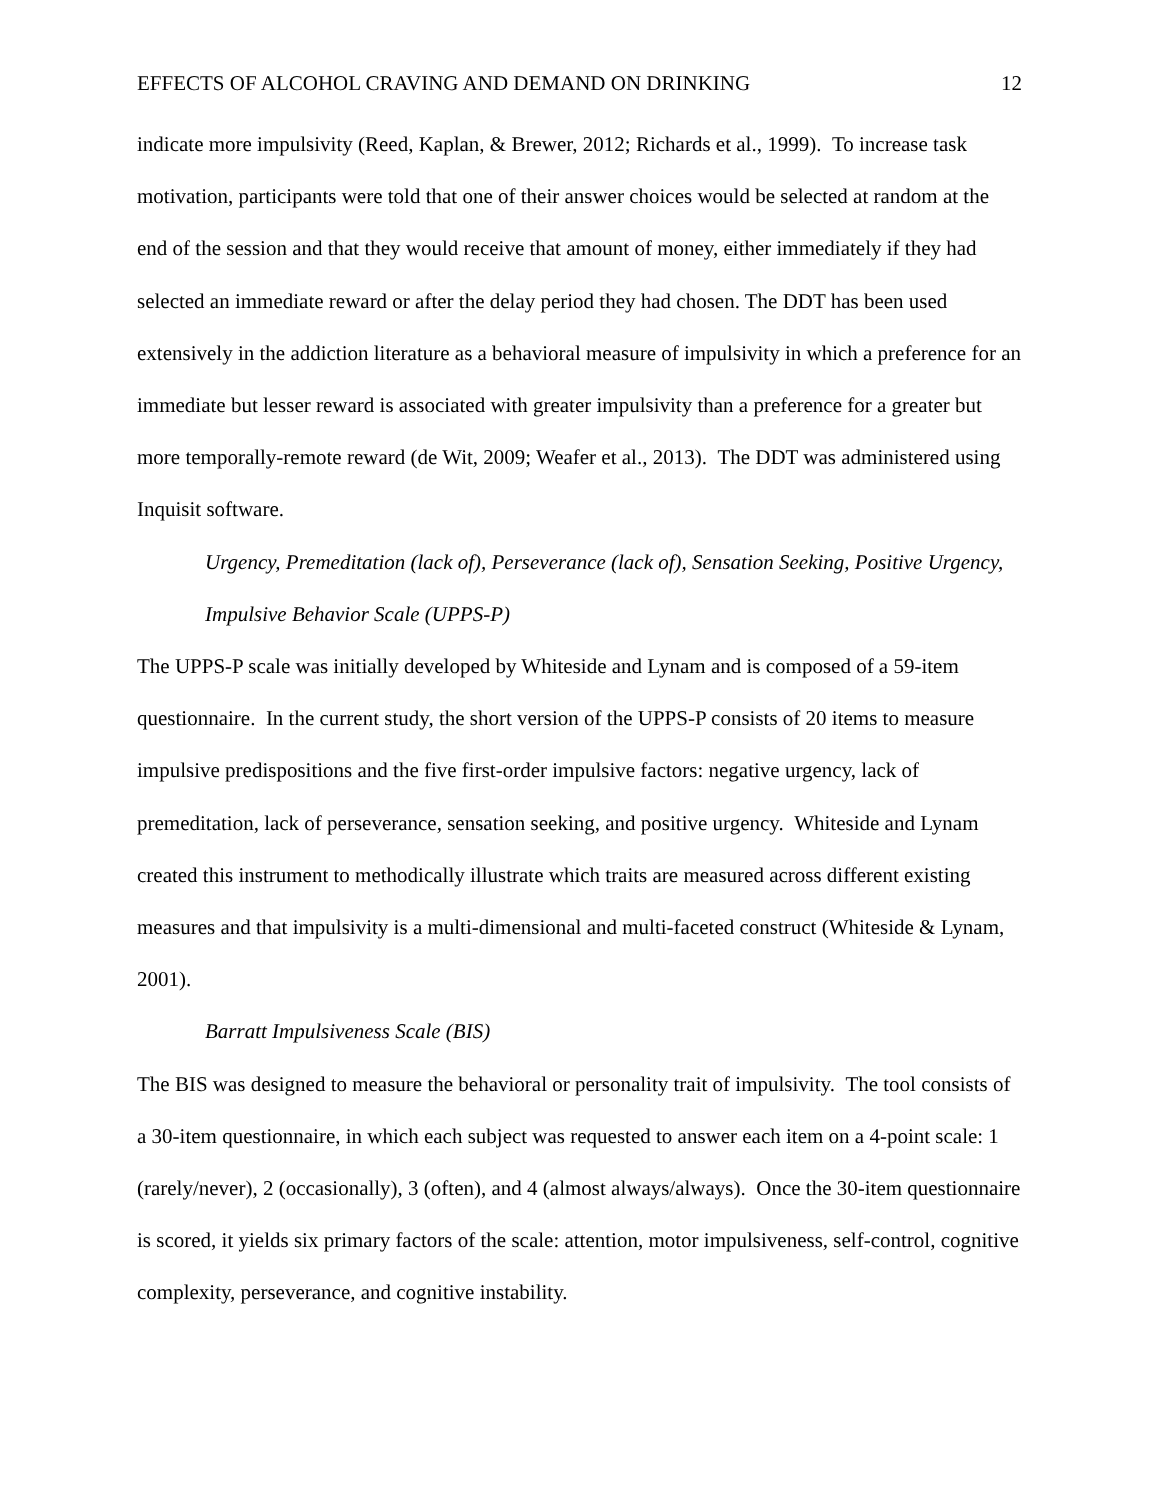EFFECTS OF ALCOHOL CRAVING AND DEMAND ON DRINKING 12
indicate more impulsivity (Reed, Kaplan, & Brewer, 2012; Richards et al., 1999). To increase task motivation, participants were told that one of their answer choices would be selected at random at the end of the session and that they would receive that amount of money, either immediately if they had selected an immediate reward or after the delay period they had chosen. The DDT has been used extensively in the addiction literature as a behavioral measure of impulsivity in which a preference for an immediate but lesser reward is associated with greater impulsivity than a preference for a greater but more temporally-remote reward (de Wit, 2009; Weafer et al., 2013). The DDT was administered using Inquisit software.
Urgency, Premeditation (lack of), Perseverance (lack of), Sensation Seeking, Positive Urgency, Impulsive Behavior Scale (UPPS-P)
The UPPS-P scale was initially developed by Whiteside and Lynam and is composed of a 59-item questionnaire. In the current study, the short version of the UPPS-P consists of 20 items to measure impulsive predispositions and the five first-order impulsive factors: negative urgency, lack of premeditation, lack of perseverance, sensation seeking, and positive urgency. Whiteside and Lynam created this instrument to methodically illustrate which traits are measured across different existing measures and that impulsivity is a multi-dimensional and multi-faceted construct (Whiteside & Lynam, 2001).
Barratt Impulsiveness Scale (BIS)
The BIS was designed to measure the behavioral or personality trait of impulsivity. The tool consists of a 30-item questionnaire, in which each subject was requested to answer each item on a 4-point scale: 1 (rarely/never), 2 (occasionally), 3 (often), and 4 (almost always/always). Once the 30-item questionnaire is scored, it yields six primary factors of the scale: attention, motor impulsiveness, self-control, cognitive complexity, perseverance, and cognitive instability.